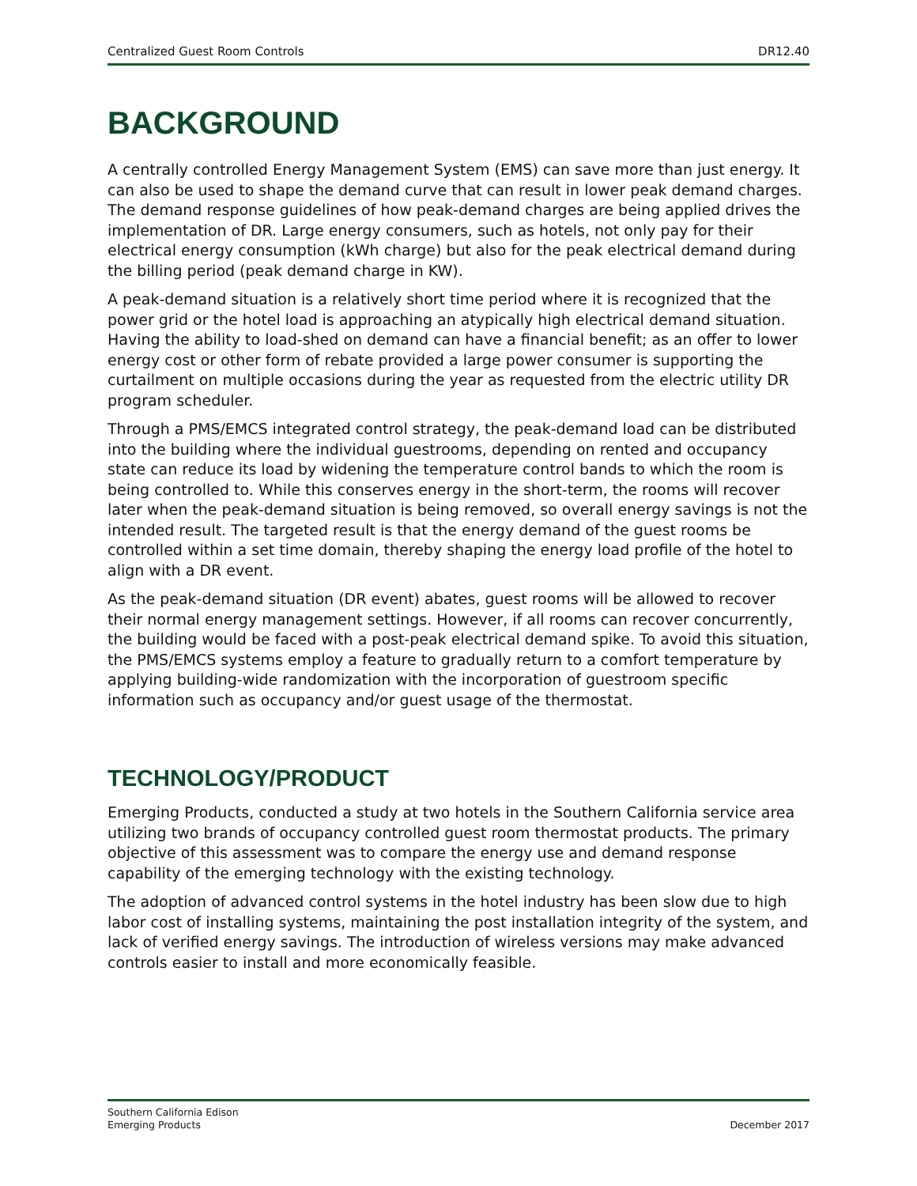Centralized Guest Room Controls DR12.40
BACKGROUND
A centrally controlled Energy Management System (EMS) can save more than just energy. It can also be used to shape the demand curve that can result in lower peak demand charges. The demand response guidelines of how peak-demand charges are being applied drives the implementation of DR. Large energy consumers, such as hotels, not only pay for their electrical energy consumption (kWh charge) but also for the peak electrical demand during the billing period (peak demand charge in KW).
A peak-demand situation is a relatively short time period where it is recognized that the power grid or the hotel load is approaching an atypically high electrical demand situation. Having the ability to load-shed on demand can have a financial benefit; as an offer to lower energy cost or other form of rebate provided a large power consumer is supporting the curtailment on multiple occasions during the year as requested from the electric utility DR program scheduler.
Through a PMS/EMCS integrated control strategy, the peak-demand load can be distributed into the building where the individual guestrooms, depending on rented and occupancy state can reduce its load by widening the temperature control bands to which the room is being controlled to. While this conserves energy in the short-term, the rooms will recover later when the peak-demand situation is being removed, so overall energy savings is not the intended result. The targeted result is that the energy demand of the guest rooms be controlled within a set time domain, thereby shaping the energy load profile of the hotel to align with a DR event.
As the peak-demand situation (DR event) abates, guest rooms will be allowed to recover their normal energy management settings. However, if all rooms can recover concurrently, the building would be faced with a post-peak electrical demand spike. To avoid this situation, the PMS/EMCS systems employ a feature to gradually return to a comfort temperature by applying building-wide randomization with the incorporation of guestroom specific information such as occupancy and/or guest usage of the thermostat.
TECHNOLOGY/PRODUCT
Emerging Products, conducted a study at two hotels in the Southern California service area utilizing two brands of occupancy controlled guest room thermostat products. The primary objective of this assessment was to compare the energy use and demand response capability of the emerging technology with the existing technology.
The adoption of advanced control systems in the hotel industry has been slow due to high labor cost of installing systems, maintaining the post installation integrity of the system, and lack of verified energy savings. The introduction of wireless versions may make advanced controls easier to install and more economically feasible.
Southern California Edison
Emerging Products December 2017